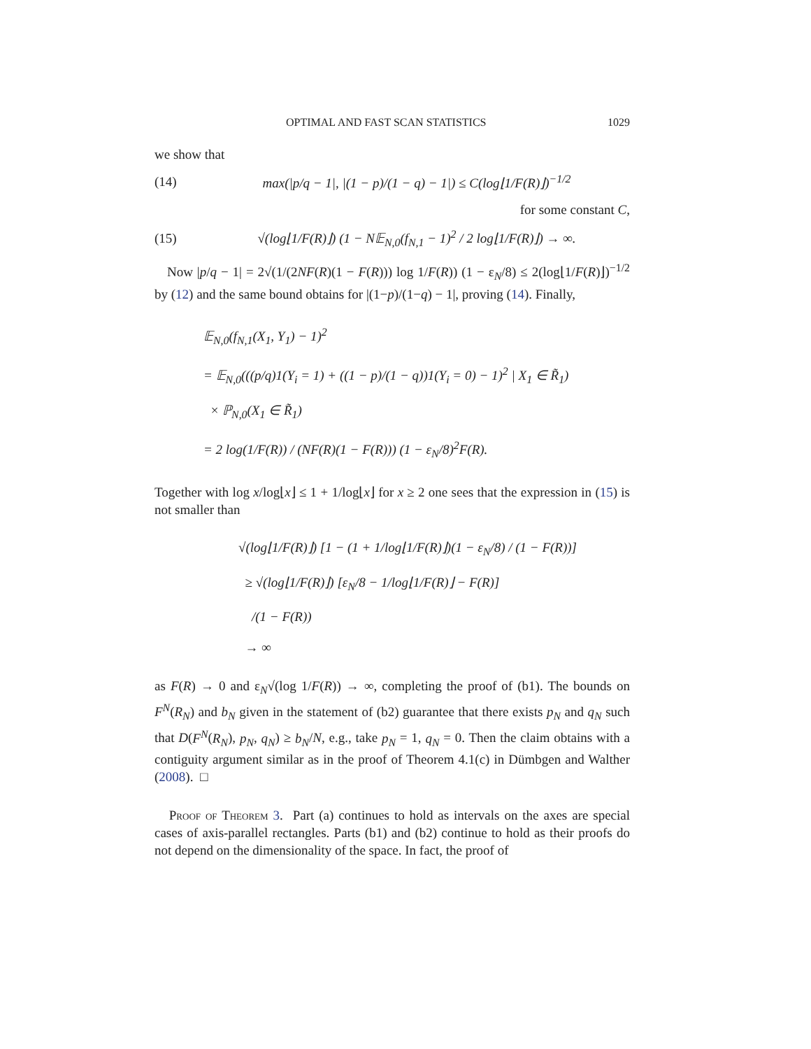OPTIMAL AND FAST SCAN STATISTICS 1029
we show that
(14) max(|p/q − 1|, |(1 − p)/(1 − q) − 1|) ≤ C(log⌊1/F(R)⌋)<sup>−1/2</sup>
for some constant C,
(15) √(log⌊1/F(R)⌋) (1 − N𝔼<sub>N,0</sub>(f<sub>N,1</sub> − 1)<sup>2</sup> / 2 log⌊1/F(R)⌋) → ∞.
Now |p/q − 1| = 2√(1/(2NF(R)(1 − F(R))) log 1/F(R)) (1 − ε<sub>N</sub>/8) ≤ 2(log⌊1/F(R)⌋)<sup>−1/2</sup> by (12) and the same bound obtains for |(1−p)/(1−q) − 1|, proving (14). Finally,
𝔼<sub>N,0</sub>(f<sub>N,1</sub>(X<sub>1</sub>, Y<sub>1</sub>) − 1)<sup>2</sup>
= 𝔼<sub>N,0</sub>(((p/q)1(Y<sub>i</sub> = 1) + ((1 − p)/(1 − q))1(Y<sub>i</sub> = 0) − 1)<sup>2</sup> | X<sub>1</sub> ∈ R̃<sub>1</sub>)
× ℙ<sub>N,0</sub>(X<sub>1</sub> ∈ R̃<sub>1</sub>)
= 2 log(1/F(R)) / (NF(R)(1 − F(R))) (1 − ε<sub>N</sub>/8)<sup>2</sup>F(R).
Together with log x/log⌊x⌋ ≤ 1 + 1/log⌊x⌋ for x ≥ 2 one sees that the expression in (15) is not smaller than
√(log⌊1/F(R)⌋) [1 − (1 + 1/log⌊1/F(R)⌋)(1 − ε<sub>N</sub>/8) / (1 − F(R))]
≥ √(log⌊1/F(R)⌋) [ε<sub>N</sub>/8 − 1/log⌊1/F(R)⌋ − F(R)]
/(1 − F(R))
→ ∞
as F(R) → 0 and ε<sub>N</sub>√(log 1/F(R)) → ∞, completing the proof of (b1). The bounds on F<sup>N</sup>(R<sub>N</sub>) and b<sub>N</sub> given in the statement of (b2) guarantee that there exists p<sub>N</sub> and q<sub>N</sub> such that D(F<sup>N</sup>(R<sub>N</sub>), p<sub>N</sub>, q<sub>N</sub>) ≥ b<sub>N</sub>/N, e.g., take p<sub>N</sub> = 1, q<sub>N</sub> = 0. Then the claim obtains with a contiguity argument similar as in the proof of Theorem 4.1(c) in Dümbgen and Walther (2008). □
Proof of Theorem 3. Part (a) continues to hold as intervals on the axes are special cases of axis-parallel rectangles. Parts (b1) and (b2) continue to hold as their proofs do not depend on the dimensionality of the space. In fact, the proof of